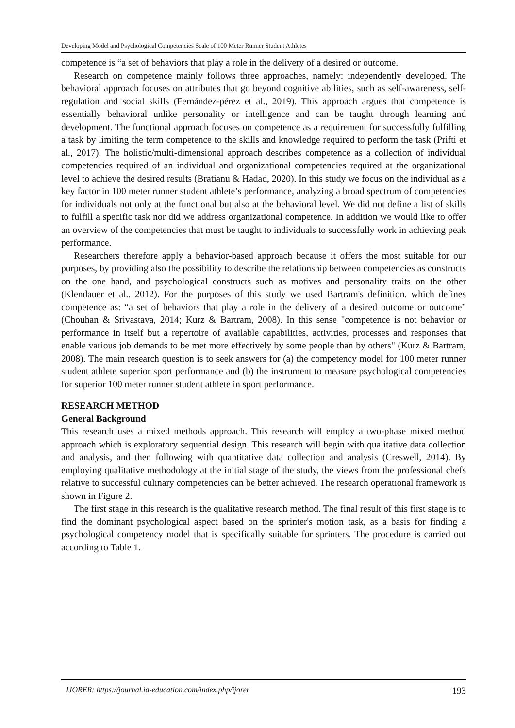Developing Model and Psychological Competencies Scale of 100 Meter Runner Student Athletes
competence is “a set of behaviors that play a role in the delivery of a desired or outcome.
Research on competence mainly follows three approaches, namely: independently developed. The behavioral approach focuses on attributes that go beyond cognitive abilities, such as self-awareness, self-regulation and social skills (Fernández-pérez et al., 2019). This approach argues that competence is essentially behavioral unlike personality or intelligence and can be taught through learning and development. The functional approach focuses on competence as a requirement for successfully fulfilling a task by limiting the term competence to the skills and knowledge required to perform the task (Prifti et al., 2017). The holistic/multi-dimensional approach describes competence as a collection of individual competencies required of an individual and organizational competencies required at the organizational level to achieve the desired results (Bratianu & Hadad, 2020). In this study we focus on the individual as a key factor in 100 meter runner student athlete’s performance, analyzing a broad spectrum of competencies for individuals not only at the functional but also at the behavioral level. We did not define a list of skills to fulfill a specific task nor did we address organizational competence. In addition we would like to offer an overview of the competencies that must be taught to individuals to successfully work in achieving peak performance.
Researchers therefore apply a behavior-based approach because it offers the most suitable for our purposes, by providing also the possibility to describe the relationship between competencies as constructs on the one hand, and psychological constructs such as motives and personality traits on the other (Klendauer et al., 2012). For the purposes of this study we used Bartram's definition, which defines competence as: “a set of behaviors that play a role in the delivery of a desired outcome or outcome” (Chouhan & Srivastava, 2014; Kurz & Bartram, 2008). In this sense "competence is not behavior or performance in itself but a repertoire of available capabilities, activities, processes and responses that enable various job demands to be met more effectively by some people than by others" (Kurz & Bartram, 2008). The main research question is to seek answers for (a) the competency model for 100 meter runner student athlete superior sport performance and (b) the instrument to measure psychological competencies for superior 100 meter runner student athlete in sport performance.
RESEARCH METHOD
General Background
This research uses a mixed methods approach. This research will employ a two-phase mixed method approach which is exploratory sequential design. This research will begin with qualitative data collection and analysis, and then following with quantitative data collection and analysis (Creswell, 2014). By employing qualitative methodology at the initial stage of the study, the views from the professional chefs relative to successful culinary competencies can be better achieved. The research operational framework is shown in Figure 2.
The first stage in this research is the qualitative research method. The final result of this first stage is to find the dominant psychological aspect based on the sprinter's motion task, as a basis for finding a psychological competency model that is specifically suitable for sprinters. The procedure is carried out according to Table 1.
IJORER: https://journal.ia-education.com/index.php/ijorer 193